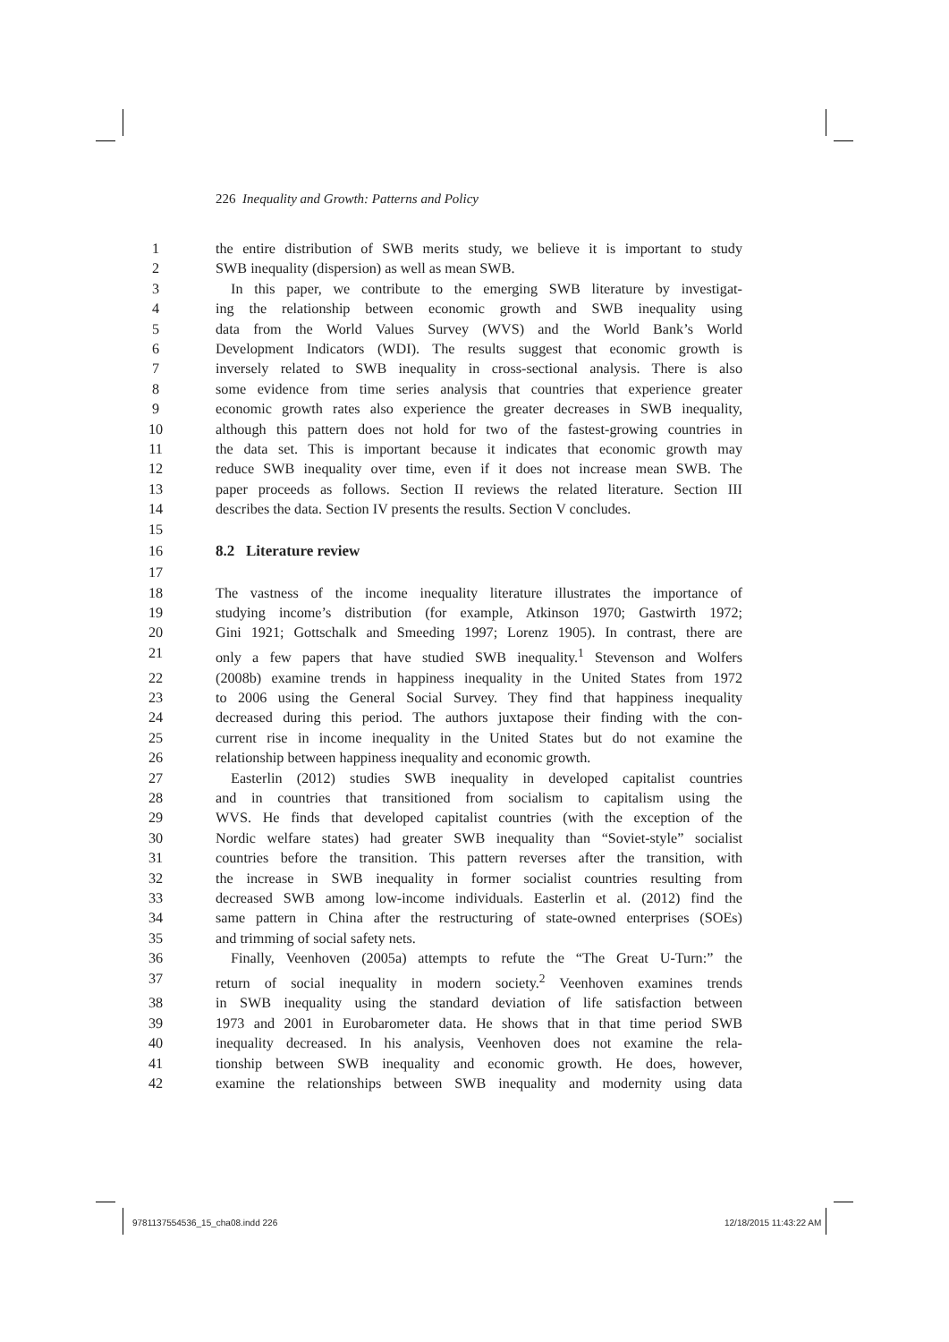226 Inequality and Growth: Patterns and Policy
1 the entire distribution of SWB merits study, we believe it is important to study
2 SWB inequality (dispersion) as well as mean SWB.
3 In this paper, we contribute to the emerging SWB literature by investigat-
4 ing the relationship between economic growth and SWB inequality using
5 data from the World Values Survey (WVS) and the World Bank’s World
6 Development Indicators (WDI). The results suggest that economic growth is
7 inversely related to SWB inequality in cross-sectional analysis. There is also
8 some evidence from time series analysis that countries that experience greater
9 economic growth rates also experience the greater decreases in SWB inequality,
10 although this pattern does not hold for two of the fastest-growing countries in
11 the data set. This is important because it indicates that economic growth may
12 reduce SWB inequality over time, even if it does not increase mean SWB. The
13 paper proceeds as follows. Section II reviews the related literature. Section III
14 describes the data. Section IV presents the results. Section V concludes.
15
16 8.2 Literature review
17
18 The vastness of the income inequality literature illustrates the importance of
19 studying income’s distribution (for example, Atkinson 1970; Gastwirth 1972;
20 Gini 1921; Gottschalk and Smeeding 1997; Lorenz 1905). In contrast, there are
21 only a few papers that have studied SWB inequality.<sup>1</sup> Stevenson and Wolfers
22 (2008b) examine trends in happiness inequality in the United States from 1972
23 to 2006 using the General Social Survey. They find that happiness inequality
24 decreased during this period. The authors juxtapose their finding with the con-
25 current rise in income inequality in the United States but do not examine the
26 relationship between happiness inequality and economic growth.
27 Easterlin (2012) studies SWB inequality in developed capitalist countries
28 and in countries that transitioned from socialism to capitalism using the
29 WVS. He finds that developed capitalist countries (with the exception of the
30 Nordic welfare states) had greater SWB inequality than “Soviet-style” socialist
31 countries before the transition. This pattern reverses after the transition, with
32 the increase in SWB inequality in former socialist countries resulting from
33 decreased SWB among low-income individuals. Easterlin et al. (2012) find the
34 same pattern in China after the restructuring of state-owned enterprises (SOEs)
35 and trimming of social safety nets.
36 Finally, Veenhoven (2005a) attempts to refute the “The Great U-Turn:” the
37 return of social inequality in modern society.<sup>2</sup> Veenhoven examines trends
38 in SWB inequality using the standard deviation of life satisfaction between
39 1973 and 2001 in Eurobarometer data. He shows that in that time period SWB
40 inequality decreased. In his analysis, Veenhoven does not examine the rela-
41 tionship between SWB inequality and economic growth. He does, however,
42 examine the relationships between SWB inequality and modernity using data
9781137554536_15_cha08.indd 226
12/18/2015 11:43:22 AM